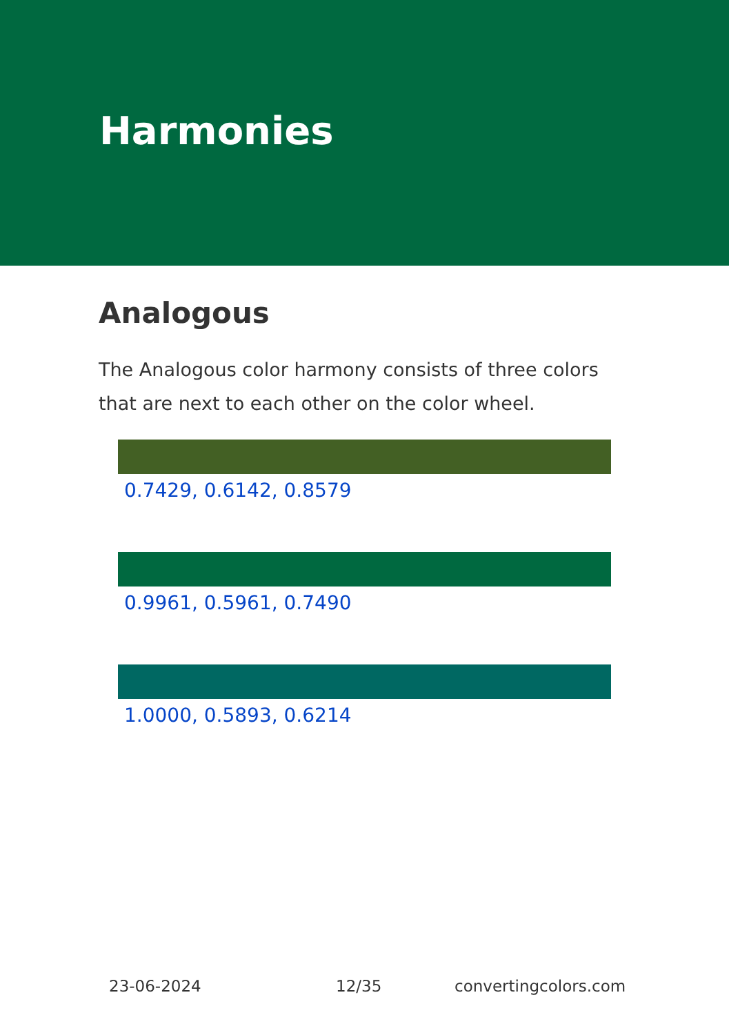Harmonies
Analogous
The Analogous color harmony consists of three colors that are next to each other on the color wheel.
0.7429, 0.6142, 0.8579
0.9961, 0.5961, 0.7490
1.0000, 0.5893, 0.6214
23-06-2024 12/35 convertingcolors.com